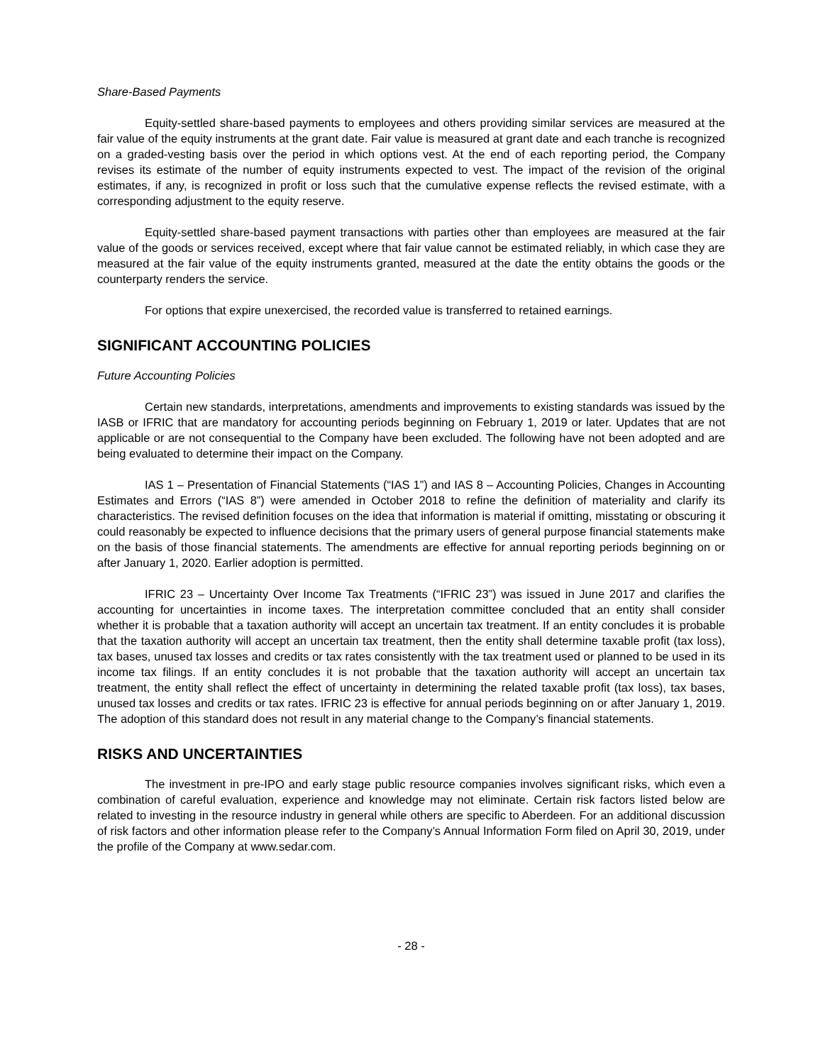Share-Based Payments
Equity-settled share-based payments to employees and others providing similar services are measured at the fair value of the equity instruments at the grant date. Fair value is measured at grant date and each tranche is recognized on a graded-vesting basis over the period in which options vest. At the end of each reporting period, the Company revises its estimate of the number of equity instruments expected to vest. The impact of the revision of the original estimates, if any, is recognized in profit or loss such that the cumulative expense reflects the revised estimate, with a corresponding adjustment to the equity reserve.
Equity-settled share-based payment transactions with parties other than employees are measured at the fair value of the goods or services received, except where that fair value cannot be estimated reliably, in which case they are measured at the fair value of the equity instruments granted, measured at the date the entity obtains the goods or the counterparty renders the service.
For options that expire unexercised, the recorded value is transferred to retained earnings.
SIGNIFICANT ACCOUNTING POLICIES
Future Accounting Policies
Certain new standards, interpretations, amendments and improvements to existing standards was issued by the IASB or IFRIC that are mandatory for accounting periods beginning on February 1, 2019 or later. Updates that are not applicable or are not consequential to the Company have been excluded. The following have not been adopted and are being evaluated to determine their impact on the Company.
IAS 1 – Presentation of Financial Statements (“IAS 1”) and IAS 8 – Accounting Policies, Changes in Accounting Estimates and Errors (“IAS 8”) were amended in October 2018 to refine the definition of materiality and clarify its characteristics. The revised definition focuses on the idea that information is material if omitting, misstating or obscuring it could reasonably be expected to influence decisions that the primary users of general purpose financial statements make on the basis of those financial statements. The amendments are effective for annual reporting periods beginning on or after January 1, 2020. Earlier adoption is permitted.
IFRIC 23 – Uncertainty Over Income Tax Treatments (“IFRIC 23”) was issued in June 2017 and clarifies the accounting for uncertainties in income taxes. The interpretation committee concluded that an entity shall consider whether it is probable that a taxation authority will accept an uncertain tax treatment. If an entity concludes it is probable that the taxation authority will accept an uncertain tax treatment, then the entity shall determine taxable profit (tax loss), tax bases, unused tax losses and credits or tax rates consistently with the tax treatment used or planned to be used in its income tax filings. If an entity concludes it is not probable that the taxation authority will accept an uncertain tax treatment, the entity shall reflect the effect of uncertainty in determining the related taxable profit (tax loss), tax bases, unused tax losses and credits or tax rates. IFRIC 23 is effective for annual periods beginning on or after January 1, 2019. The adoption of this standard does not result in any material change to the Company’s financial statements.
RISKS AND UNCERTAINTIES
The investment in pre-IPO and early stage public resource companies involves significant risks, which even a combination of careful evaluation, experience and knowledge may not eliminate. Certain risk factors listed below are related to investing in the resource industry in general while others are specific to Aberdeen. For an additional discussion of risk factors and other information please refer to the Company’s Annual Information Form filed on April 30, 2019, under the profile of the Company at www.sedar.com.
- 28 -